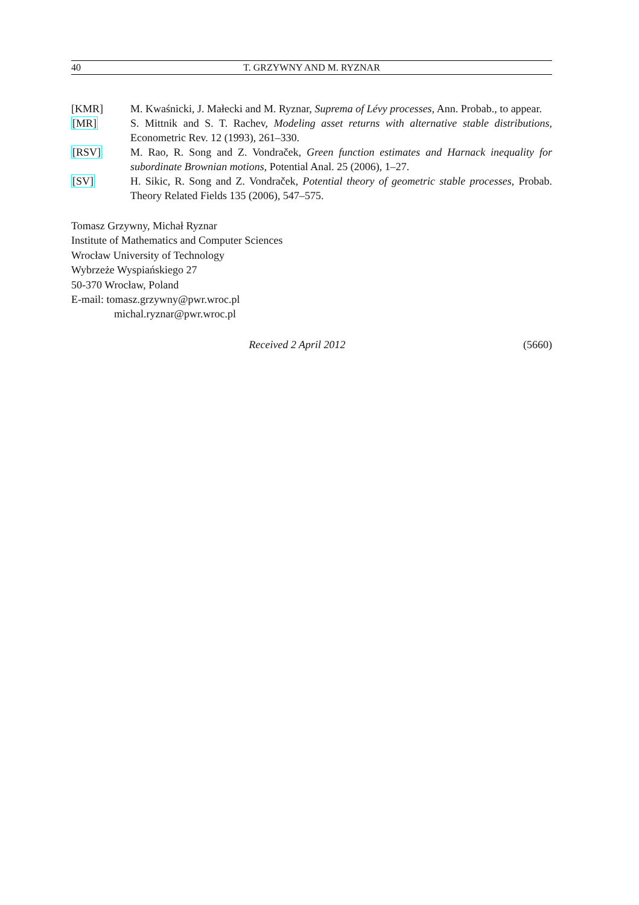40 T. GRZYWNY AND M. RYZNAR
[KMR] M. Kwaśnicki, J. Małecki and M. Ryznar, Suprema of Lévy processes, Ann. Probab., to appear.
[MR] S. Mittnik and S. T. Rachev, Modeling asset returns with alternative stable distributions, Econometric Rev. 12 (1993), 261–330.
[RSV] M. Rao, R. Song and Z. Vondraček, Green function estimates and Harnack inequality for subordinate Brownian motions, Potential Anal. 25 (2006), 1–27.
[SV] H. Sikic, R. Song and Z. Vondraček, Potential theory of geometric stable processes, Probab. Theory Related Fields 135 (2006), 547–575.
Tomasz Grzywny, Michał Ryznar
Institute of Mathematics and Computer Sciences
Wrocław University of Technology
Wybrzeże Wyspiańskiego 27
50-370 Wrocław, Poland
E-mail: tomasz.grzywny@pwr.wroc.pl
michal.ryznar@pwr.wroc.pl
Received 2 April 2012 (5660)